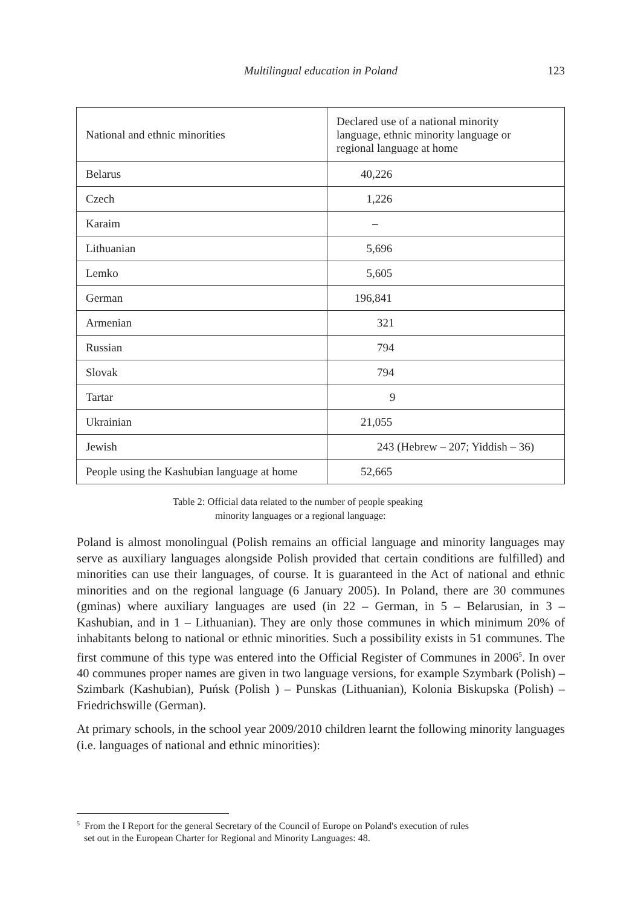Multilingual education in Poland
123
| National and ethnic minorities | Declared use of a national minority language, ethnic minority language or regional language at home |
| Belarus | 40,226 |
| Czech | 1,226 |
| Karaim | – |
| Lithuanian | 5,696 |
| Lemko | 5,605 |
| German | 196,841 |
| Armenian | 321 |
| Russian | 794 |
| Slovak | 794 |
| Tartar | 9 |
| Ukrainian | 21,055 |
| Jewish | 243 (Hebrew – 207; Yiddish – 36) |
| People using the Kashubian language at home | 52,665 |
Table 2: Official data related to the number of people speaking
minority languages or a regional language:
Poland is almost monolingual (Polish remains an official language and minority languages may serve as auxiliary languages alongside Polish provided that certain conditions are fulfilled) and minorities can use their languages, of course. It is guaranteed in the Act of national and ethnic minorities and on the regional language (6 January 2005). In Poland, there are 30 communes (gminas) where auxiliary languages are used (in 22 – German, in 5 – Belarusian, in 3 – Kashubian, and in 1 – Lithuanian). They are only those communes in which minimum 20% of inhabitants belong to national or ethnic minorities. Such a possibility exists in 51 communes. The first commune of this type was entered into the Official Register of Communes in 2006<sup>5</sup>. In over 40 communes proper names are given in two language versions, for example Szymbark (Polish) – Szimbark (Kashubian), Puńsk (Polish ) – Punskas (Lithuanian), Kolonia Biskupska (Polish) – Friedrichswille (German).
At primary schools, in the school year 2009/2010 children learnt the following minority languages (i.e. languages of national and ethnic minorities):
<sup>5</sup> From the I Report for the general Secretary of the Council of Europe on Poland's execution of rules
set out in the European Charter for Regional and Minority Languages: 48.